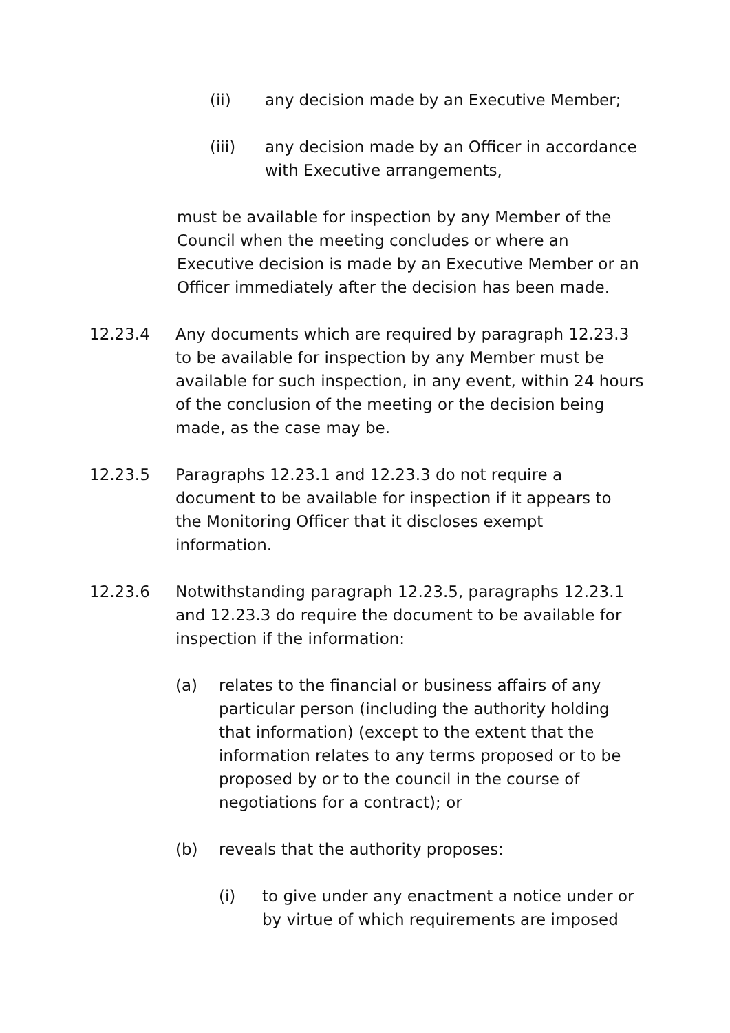(ii) any decision made by an Executive Member;
(iii) any decision made by an Officer in accordance with Executive arrangements,
must be available for inspection by any Member of the Council when the meeting concludes or where an Executive decision is made by an Executive Member or an Officer immediately after the decision has been made.
12.23.4 Any documents which are required by paragraph 12.23.3 to be available for inspection by any Member must be available for such inspection, in any event, within 24 hours of the conclusion of the meeting or the decision being made, as the case may be.
12.23.5 Paragraphs 12.23.1 and 12.23.3 do not require a document to be available for inspection if it appears to the Monitoring Officer that it discloses exempt information.
12.23.6 Notwithstanding paragraph 12.23.5, paragraphs 12.23.1 and 12.23.3 do require the document to be available for inspection if the information:
(a) relates to the financial or business affairs of any particular person (including the authority holding that information) (except to the extent that the information relates to any terms proposed or to be proposed by or to the council in the course of negotiations for a contract); or
(b) reveals that the authority proposes:
(i) to give under any enactment a notice under or by virtue of which requirements are imposed